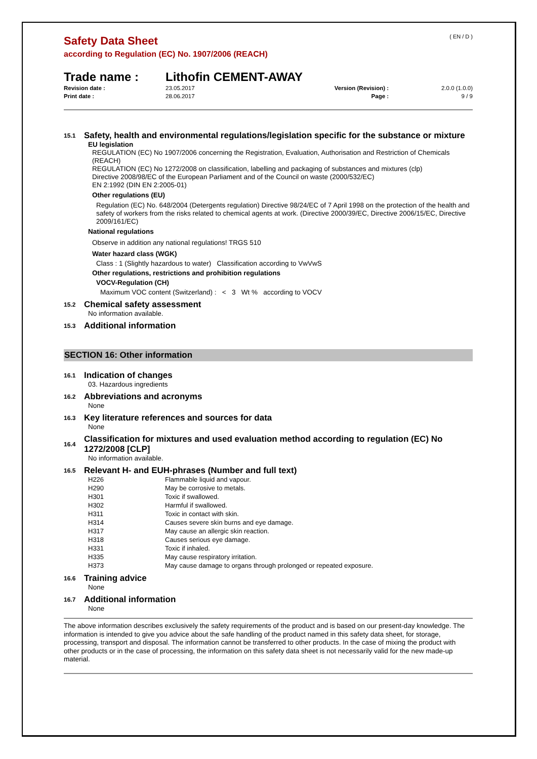( EN / D )
Safety Data Sheet
according to Regulation (EC) No. 1907/2006 (REACH)
Trade name : Lithofin CEMENT-AWAY
| Revision date : | 23.05.2017 | Version (Revision) : | 2.0.0 (1.0.0) |
| Print date : | 28.06.2017 | Page : | 9 / 9 |
15.1 Safety, health and environmental regulations/legislation specific for the substance or mixture
EU legislation
REGULATION (EC) No 1907/2006 concerning the Registration, Evaluation, Authorisation and Restriction of Chemicals (REACH)
REGULATION (EC) No 1272/2008 on classification, labelling and packaging of substances and mixtures (clp)
Directive 2008/98/EC of the European Parliament and of the Council on waste (2000/532/EC)
EN 2:1992 (DIN EN 2:2005-01)
Other regulations (EU)
Regulation (EC) No. 648/2004 (Detergents regulation) Directive 98/24/EC of 7 April 1998 on the protection of the health and safety of workers from the risks related to chemical agents at work. (Directive 2000/39/EC, Directive 2006/15/EC, Directive 2009/161/EC)
National regulations
Observe in addition any national regulations! TRGS 510
Water hazard class (WGK)
Class : 1 (Slightly hazardous to water) Classification according to VwVwS
Other regulations, restrictions and prohibition regulations
VOCV-Regulation (CH)
Maximum VOC content (Switzerland) : < 3 Wt % according to VOCV
15.2 Chemical safety assessment
No information available.
15.3 Additional information
SECTION 16: Other information
16.1 Indication of changes
03. Hazardous ingredients
16.2 Abbreviations and acronyms
None
16.3 Key literature references and sources for data
None
16.4 Classification for mixtures and used evaluation method according to regulation (EC) No 1272/2008 [CLP]
No information available.
16.5 Relevant H- and EUH-phrases (Number and full text)
| H226 | Flammable liquid and vapour. |
| H290 | May be corrosive to metals. |
| H301 | Toxic if swallowed. |
| H302 | Harmful if swallowed. |
| H311 | Toxic in contact with skin. |
| H314 | Causes severe skin burns and eye damage. |
| H317 | May cause an allergic skin reaction. |
| H318 | Causes serious eye damage. |
| H331 | Toxic if inhaled. |
| H335 | May cause respiratory irritation. |
| H373 | May cause damage to organs through prolonged or repeated exposure. |
16.6 Training advice
None
16.7 Additional information
None
The above information describes exclusively the safety requirements of the product and is based on our present-day knowledge. The information is intended to give you advice about the safe handling of the product named in this safety data sheet, for storage, processing, transport and disposal. The information cannot be transferred to other products. In the case of mixing the product with other products or in the case of processing, the information on this safety data sheet is not necessarily valid for the new made-up material.